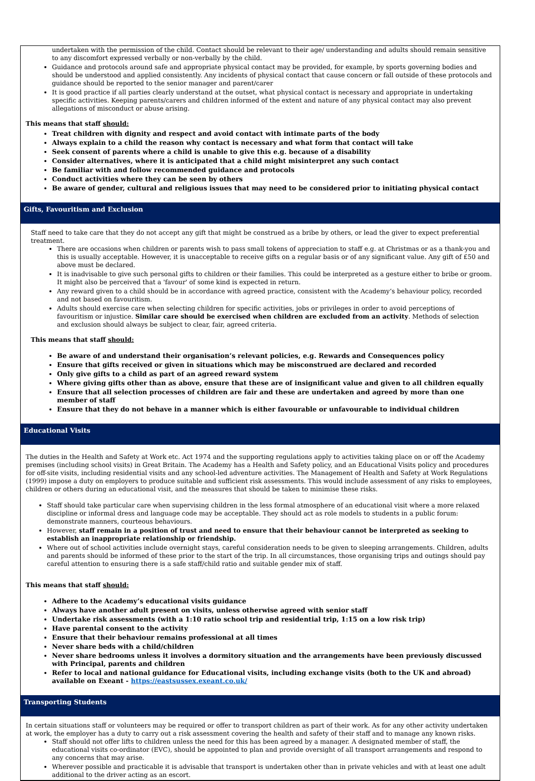undertaken with the permission of the child. Contact should be relevant to their age/ understanding and adults should remain sensitive to any discomfort expressed verbally or non-verbally by the child.
Guidance and protocols around safe and appropriate physical contact may be provided, for example, by sports governing bodies and should be understood and applied consistently. Any incidents of physical contact that cause concern or fall outside of these protocols and guidance should be reported to the senior manager and parent/carer
It is good practice if all parties clearly understand at the outset, what physical contact is necessary and appropriate in undertaking specific activities. Keeping parents/carers and children informed of the extent and nature of any physical contact may also prevent allegations of misconduct or abuse arising.
This means that staff should:
Treat children with dignity and respect and avoid contact with intimate parts of the body
Always explain to a child the reason why contact is necessary and what form that contact will take
Seek consent of parents where a child is unable to give this e.g. because of a disability
Consider alternatives, where it is anticipated that a child might misinterpret any such contact
Be familiar with and follow recommended guidance and protocols
Conduct activities where they can be seen by others
Be aware of gender, cultural and religious issues that may need to be considered prior to initiating physical contact
Gifts, Favouritism and Exclusion
Staff need to take care that they do not accept any gift that might be construed as a bribe by others, or lead the giver to expect preferential treatment.
There are occasions when children or parents wish to pass small tokens of appreciation to staff e.g. at Christmas or as a thank-you and this is usually acceptable. However, it is unacceptable to receive gifts on a regular basis or of any significant value. Any gift of £50 and above must be declared.
It is inadvisable to give such personal gifts to children or their families. This could be interpreted as a gesture either to bribe or groom. It might also be perceived that a 'favour' of some kind is expected in return.
Any reward given to a child should be in accordance with agreed practice, consistent with the Academy’s behaviour policy, recorded and not based on favouritism.
Adults should exercise care when selecting children for specific activities, jobs or privileges in order to avoid perceptions of favouritism or injustice. Similar care should be exercised when children are excluded from an activity. Methods of selection and exclusion should always be subject to clear, fair, agreed criteria.
This means that staff should:
Be aware of and understand their organisation’s relevant policies, e.g. Rewards and Consequences policy
Ensure that gifts received or given in situations which may be misconstrued are declared and recorded
Only give gifts to a child as part of an agreed reward system
Where giving gifts other than as above, ensure that these are of insignificant value and given to all children equally
Ensure that all selection processes of children are fair and these are undertaken and agreed by more than one member of staff
Ensure that they do not behave in a manner which is either favourable or unfavourable to individual children
Educational Visits
The duties in the Health and Safety at Work etc. Act 1974 and the supporting regulations apply to activities taking place on or off the Academy premises (including school visits) in Great Britain. The Academy has a Health and Safety policy, and an Educational Visits policy and procedures for off-site visits, including residential visits and any school-led adventure activities. The Management of Health and Safety at Work Regulations (1999) impose a duty on employers to produce suitable and sufficient risk assessments. This would include assessment of any risks to employees, children or others during an educational visit, and the measures that should be taken to minimise these risks.
Staff should take particular care when supervising children in the less formal atmosphere of an educational visit where a more relaxed discipline or informal dress and language code may be acceptable. They should act as role models to students in a public forum: demonstrate manners, courteous behaviours.
However, staff remain in a position of trust and need to ensure that their behaviour cannot be interpreted as seeking to establish an inappropriate relationship or friendship.
Where out of school activities include overnight stays, careful consideration needs to be given to sleeping arrangements. Children, adults and parents should be informed of these prior to the start of the trip. In all circumstances, those organising trips and outings should pay careful attention to ensuring there is a safe staff/child ratio and suitable gender mix of staff.
This means that staff should:
Adhere to the Academy’s educational visits guidance
Always have another adult present on visits, unless otherwise agreed with senior staff
Undertake risk assessments (with a 1:10 ratio school trip and residential trip, 1:15 on a low risk trip)
Have parental consent to the activity
Ensure that their behaviour remains professional at all times
Never share beds with a child/children
Never share bedrooms unless it involves a dormitory situation and the arrangements have been previously discussed with Principal, parents and children
Refer to local and national guidance for Educational visits, including exchange visits (both to the UK and abroad) available on Exeant - https://eastsussex.exeant.co.uk/
Transporting Students
In certain situations staff or volunteers may be required or offer to transport children as part of their work. As for any other activity undertaken at work, the employer has a duty to carry out a risk assessment covering the health and safety of their staff and to manage any known risks.
Staff should not offer lifts to children unless the need for this has been agreed by a manager. A designated member of staff, the educational visits co-ordinator (EVC), should be appointed to plan and provide oversight of all transport arrangements and respond to any concerns that may arise.
Wherever possible and practicable it is advisable that transport is undertaken other than in private vehicles and with at least one adult additional to the driver acting as an escort.